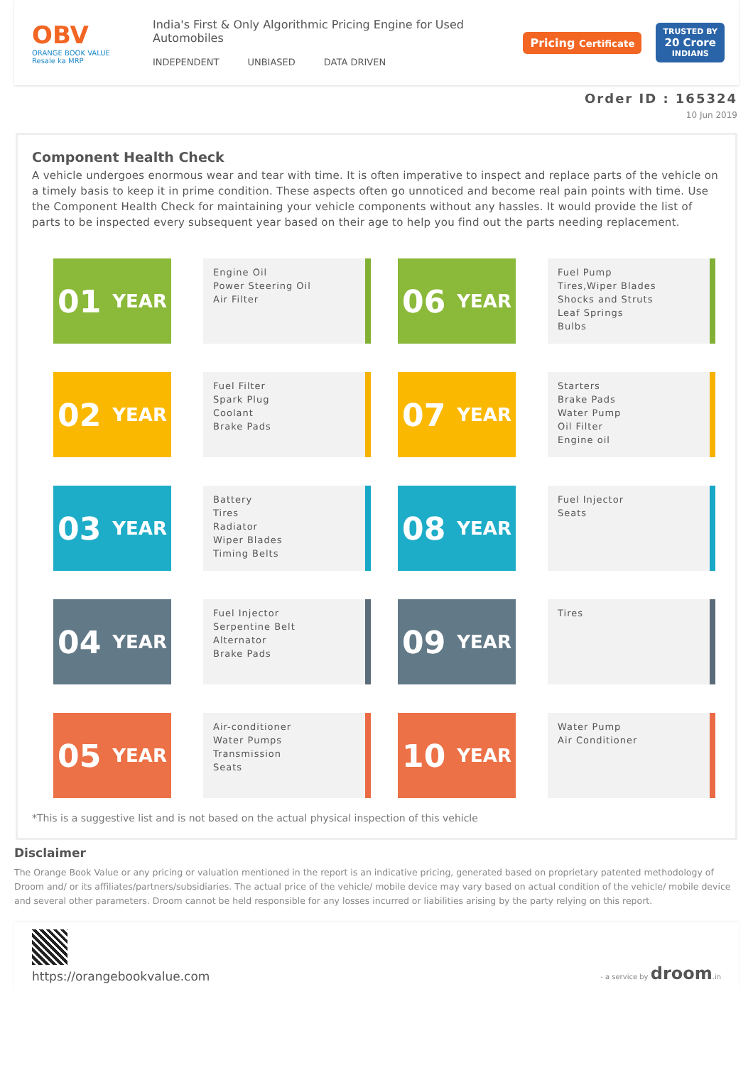OBV
ORANGE BOOK VALUE
Resale ka MRP
India's First & Only Algorithmic Pricing Engine for Used Automobiles
INDEPENDENT UNBIASED DATA DRIVEN
Pricing Certificate TRUSTED BY
20 Crore
INDIANS
Order ID : 165324
10 Jun 2019
Component Health Check
A vehicle undergoes enormous wear and tear with time. It is often imperative to inspect and replace parts of the vehicle on a timely basis to keep it in prime condition. These aspects often go unnoticed and become real pain points with time. Use the Component Health Check for maintaining your vehicle components without any hassles. It would provide the list of parts to be inspected every subsequent year based on their age to help you find out the parts needing replacement.
01 YEAR
Engine Oil
Power Steering Oil
Air Filter
06 YEAR
Fuel Pump
Tires,Wiper Blades
Shocks and Struts
Leaf Springs
Bulbs
02 YEAR
Fuel Filter
Spark Plug
Coolant
Brake Pads
07 YEAR
Starters
Brake Pads
Water Pump
Oil Filter
Engine oil
03 YEAR
Battery
Tires
Radiator
Wiper Blades
Timing Belts
08 YEAR
Fuel Injector
Seats
04 YEAR
Fuel Injector
Serpentine Belt
Alternator
Brake Pads
09 YEAR
Tires
05 YEAR
Air-conditioner
Water Pumps
Transmission
Seats
10 YEAR
Water Pump
Air Conditioner
*This is a suggestive list and is not based on the actual physical inspection of this vehicle
Disclaimer
The Orange Book Value or any pricing or valuation mentioned in the report is an indicative pricing, generated based on proprietary patented methodology of Droom and/ or its affiliates/partners/subsidiaries. The actual price of the vehicle/ mobile device may vary based on actual condition of the vehicle/ mobile device and several other parameters. Droom cannot be held responsible for any losses incurred or liabilities arising by the party relying on this report.
https://orangebookvalue.com
- a service by droom.in